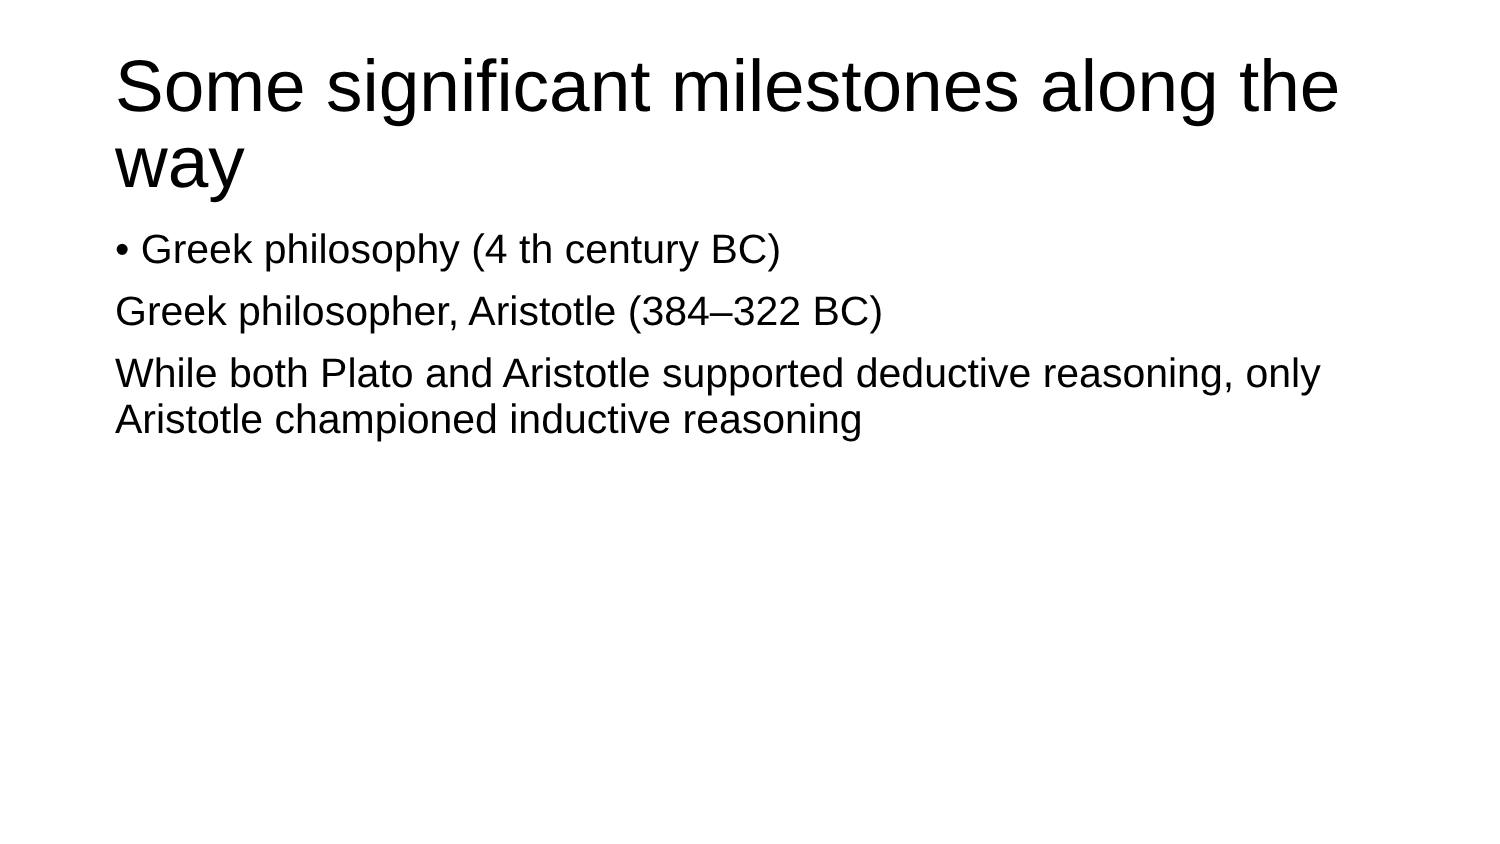Some significant milestones along the way
• Greek philosophy (4 th century BC)
Greek philosopher, Aristotle (384–322 BC)
While both Plato and Aristotle supported deductive reasoning, only Aristotle championed inductive reasoning